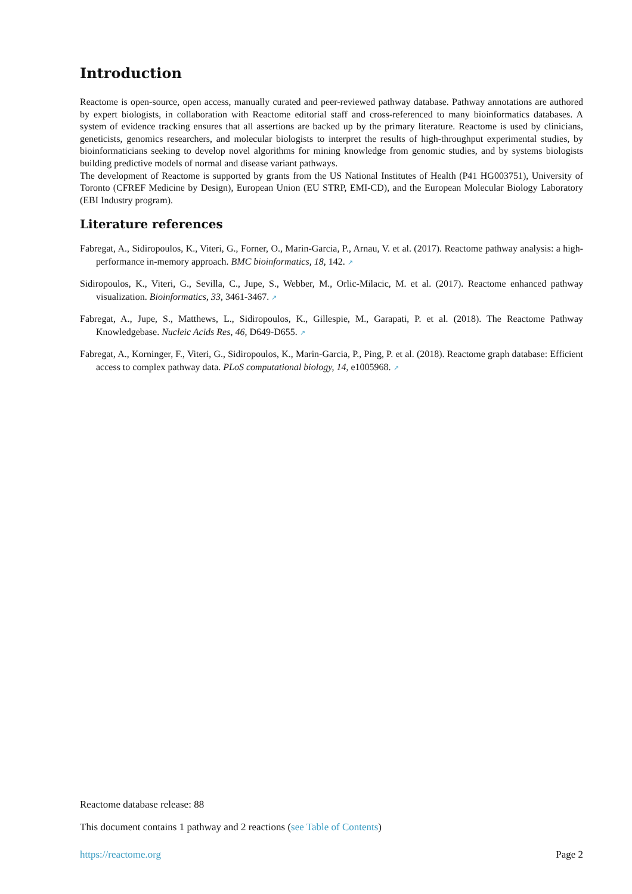Introduction
Reactome is open-source, open access, manually curated and peer-reviewed pathway database. Pathway annotations are authored by expert biologists, in collaboration with Reactome editorial staff and cross-referenced to many bioinformatics databases. A system of evidence tracking ensures that all assertions are backed up by the primary literature. Reactome is used by clinicians, geneticists, genomics researchers, and molecular biologists to interpret the results of high-throughput experimental studies, by bioinformaticians seeking to develop novel algorithms for mining knowledge from genomic studies, and by systems biologists building predictive models of normal and disease variant pathways.
The development of Reactome is supported by grants from the US National Institutes of Health (P41 HG003751), University of Toronto (CFREF Medicine by Design), European Union (EU STRP, EMI-CD), and the European Molecular Biology Laboratory (EBI Industry program).
Literature references
Fabregat, A., Sidiropoulos, K., Viteri, G., Forner, O., Marin-Garcia, P., Arnau, V. et al. (2017). Reactome pathway analysis: a high-performance in-memory approach. BMC bioinformatics, 18, 142. ↗
Sidiropoulos, K., Viteri, G., Sevilla, C., Jupe, S., Webber, M., Orlic-Milacic, M. et al. (2017). Reactome enhanced pathway visualization. Bioinformatics, 33, 3461-3467. ↗
Fabregat, A., Jupe, S., Matthews, L., Sidiropoulos, K., Gillespie, M., Garapati, P. et al. (2018). The Reactome Pathway Knowledgebase. Nucleic Acids Res, 46, D649-D655. ↗
Fabregat, A., Korninger, F., Viteri, G., Sidiropoulos, K., Marin-Garcia, P., Ping, P. et al. (2018). Reactome graph database: Efficient access to complex pathway data. PLoS computational biology, 14, e1005968. ↗
Reactome database release: 88
This document contains 1 pathway and 2 reactions (see Table of Contents)
https://reactome.org Page 2